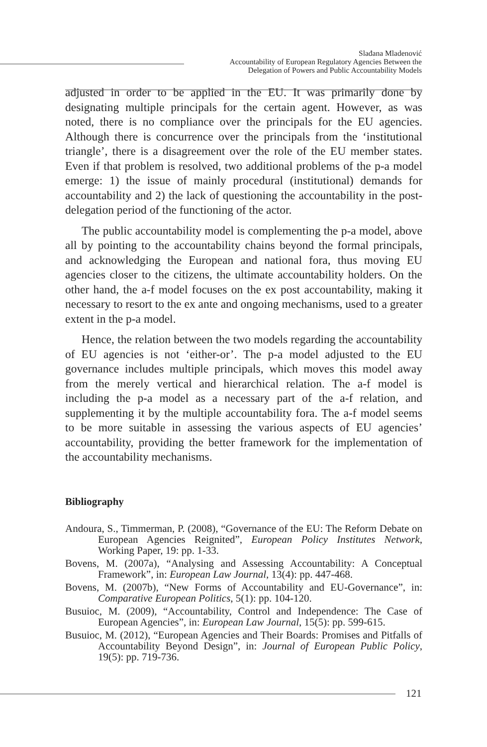Slađana Mladenović
Accountability of European Regulatory Agencies Between the
Delegation of Powers and Public Accountability Models
adjusted in order to be applied in the EU. It was primarily done by designating multiple principals for the certain agent. However, as was noted, there is no compliance over the principals for the EU agencies. Although there is concurrence over the principals from the ‘institutional triangle’, there is a disagreement over the role of the EU member states. Even if that problem is resolved, two additional problems of the p-a model emerge: 1) the issue of mainly procedural (institutional) demands for accountability and 2) the lack of questioning the accountability in the post-delegation period of the functioning of the actor.
The public accountability model is complementing the p-a model, above all by pointing to the accountability chains beyond the formal principals, and acknowledging the European and national fora, thus moving EU agencies closer to the citizens, the ultimate accountability holders. On the other hand, the a-f model focuses on the ex post accountability, making it necessary to resort to the ex ante and ongoing mechanisms, used to a greater extent in the p-a model.
Hence, the relation between the two models regarding the accountability of EU agencies is not ‘either-or’. The p-a model adjusted to the EU governance includes multiple principals, which moves this model away from the merely vertical and hierarchical relation. The a-f model is including the p-a model as a necessary part of the a-f relation, and supplementing it by the multiple accountability fora. The a-f model seems to be more suitable in assessing the various aspects of EU agencies’ accountability, providing the better framework for the implementation of the accountability mechanisms.
Bibliography
Andoura, S., Timmerman, P. (2008), “Governance of the EU: The Reform Debate on European Agencies Reignited”, European Policy Institutes Network, Working Paper, 19: pp. 1-33.
Bovens, M. (2007a), “Analysing and Assessing Accountability: A Conceptual Framework”, in: European Law Journal, 13(4): pp. 447-468.
Bovens, M. (2007b), “New Forms of Accountability and EU-Governance”, in: Comparative European Politics, 5(1): pp. 104-120.
Busuioc, M. (2009), “Accountability, Control and Independence: The Case of European Agencies”, in: European Law Journal, 15(5): pp. 599-615.
Busuioc, M. (2012), “European Agencies and Their Boards: Promises and Pitfalls of Accountability Beyond Design”, in: Journal of European Public Policy, 19(5): pp. 719-736.
121